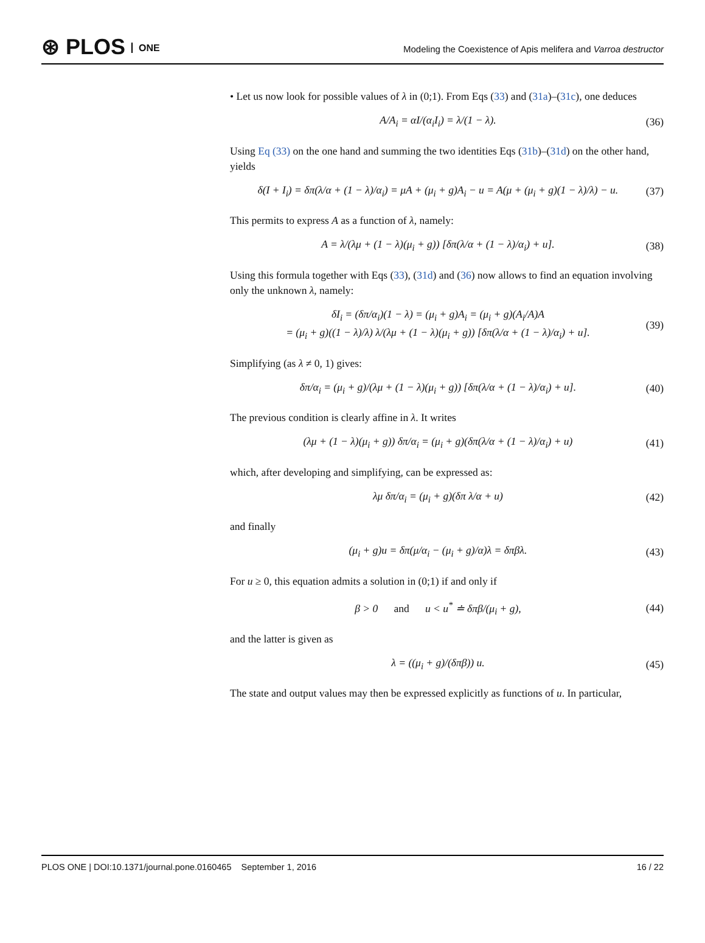⊛ PLOS ONE
Modeling the Coexistence of Apis melifera and Varroa destructor
• Let us now look for possible values of λ in (0;1). From Eqs (33) and (31a)–(31c), one deduces
A/A<sub>i</sub> = αI/(α<sub>i</sub>I<sub>i</sub>) = λ/(1 − λ). (36)
Using Eq (33) on the one hand and summing the two identities Eqs (31b)–(31d) on the other hand, yields
δ(I + I<sub>i</sub>) = δπ(λ/α + (1 − λ)/α<sub>i</sub>) = μA + (μ<sub>i</sub> + g)A<sub>i</sub> − u = A(μ + (μ<sub>i</sub> + g)(1 − λ)/λ) − u. (37)
This permits to express A as a function of λ, namely:
A = λ/(λμ + (1 − λ)(μ<sub>i</sub> + g)) [δπ(λ/α + (1 − λ)/α<sub>i</sub>) + u]. (38)
Using this formula together with Eqs (33), (31d) and (36) now allows to find an equation involving only the unknown λ, namely:
δI<sub>i</sub> = (δπ/α<sub>i</sub>)(1 − λ) = (μ<sub>i</sub> + g)A<sub>i</sub> = (μ<sub>i</sub> + g)(A<sub>i</sub>/A)A
= (μ<sub>i</sub> + g)((1 − λ)/λ) λ/(λμ + (1 − λ)(μ<sub>i</sub> + g)) [δπ(λ/α + (1 − λ)/α<sub>i</sub>) + u]. (39)
Simplifying (as λ ≠ 0, 1) gives:
δπ/α<sub>i</sub> = (μ<sub>i</sub> + g)/(λμ + (1 − λ)(μ<sub>i</sub> + g)) [δπ(λ/α + (1 − λ)/α<sub>i</sub>) + u]. (40)
The previous condition is clearly affine in λ. It writes
(λμ + (1 − λ)(μ<sub>i</sub> + g)) δπ/α<sub>i</sub> = (μ<sub>i</sub> + g)(δπ(λ/α + (1 − λ)/α<sub>i</sub>) + u) (41)
which, after developing and simplifying, can be expressed as:
λμ δπ/α<sub>i</sub> = (μ<sub>i</sub> + g)(δπ λ/α + u) (42)
and finally
(μ<sub>i</sub> + g)u = δπ(μ/α<sub>i</sub> − (μ<sub>i</sub> + g)/α)λ = δπβλ. (43)
For u ≥ 0, this equation admits a solution in (0;1) if and only if
β > 0 and u < u<sup>*</sup> ≐ δπβ/(μ<sub>i</sub> + g), (44)
and the latter is given as
λ = ((μ<sub>i</sub> + g)/(δπβ)) u. (45)
The state and output values may then be expressed explicitly as functions of u. In particular,
PLOS ONE | DOI:10.1371/journal.pone.0160465 September 1, 2016 16 / 22